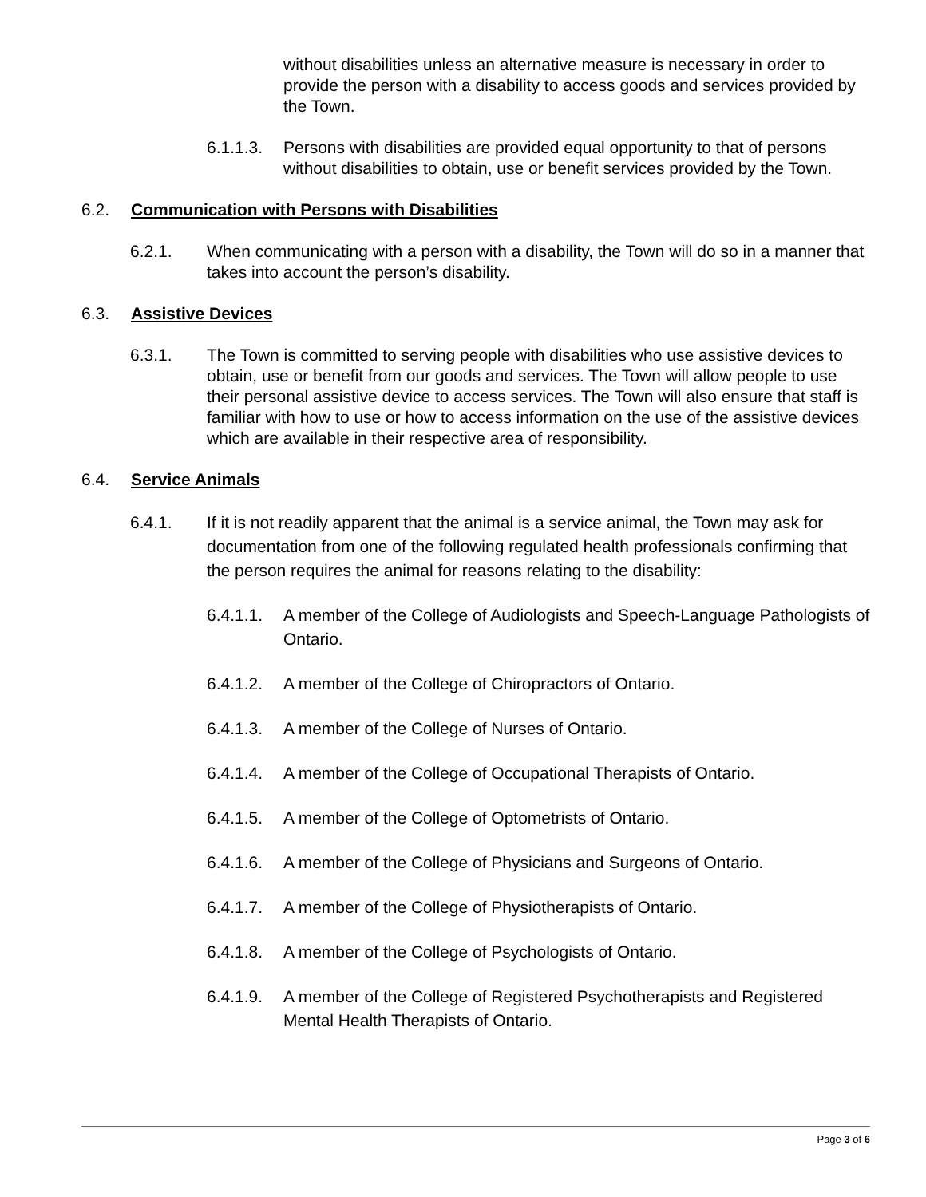without disabilities unless an alternative measure is necessary in order to provide the person with a disability to access goods and services provided by the Town.
6.1.1.3. Persons with disabilities are provided equal opportunity to that of persons without disabilities to obtain, use or benefit services provided by the Town.
6.2. Communication with Persons with Disabilities
6.2.1. When communicating with a person with a disability, the Town will do so in a manner that takes into account the person’s disability.
6.3. Assistive Devices
6.3.1. The Town is committed to serving people with disabilities who use assistive devices to obtain, use or benefit from our goods and services. The Town will allow people to use their personal assistive device to access services. The Town will also ensure that staff is familiar with how to use or how to access information on the use of the assistive devices which are available in their respective area of responsibility.
6.4. Service Animals
6.4.1. If it is not readily apparent that the animal is a service animal, the Town may ask for documentation from one of the following regulated health professionals confirming that the person requires the animal for reasons relating to the disability:
6.4.1.1. A member of the College of Audiologists and Speech-Language Pathologists of Ontario.
6.4.1.2. A member of the College of Chiropractors of Ontario.
6.4.1.3. A member of the College of Nurses of Ontario.
6.4.1.4. A member of the College of Occupational Therapists of Ontario.
6.4.1.5. A member of the College of Optometrists of Ontario.
6.4.1.6. A member of the College of Physicians and Surgeons of Ontario.
6.4.1.7. A member of the College of Physiotherapists of Ontario.
6.4.1.8. A member of the College of Psychologists of Ontario.
6.4.1.9. A member of the College of Registered Psychotherapists and Registered Mental Health Therapists of Ontario.
Page 3 of 6